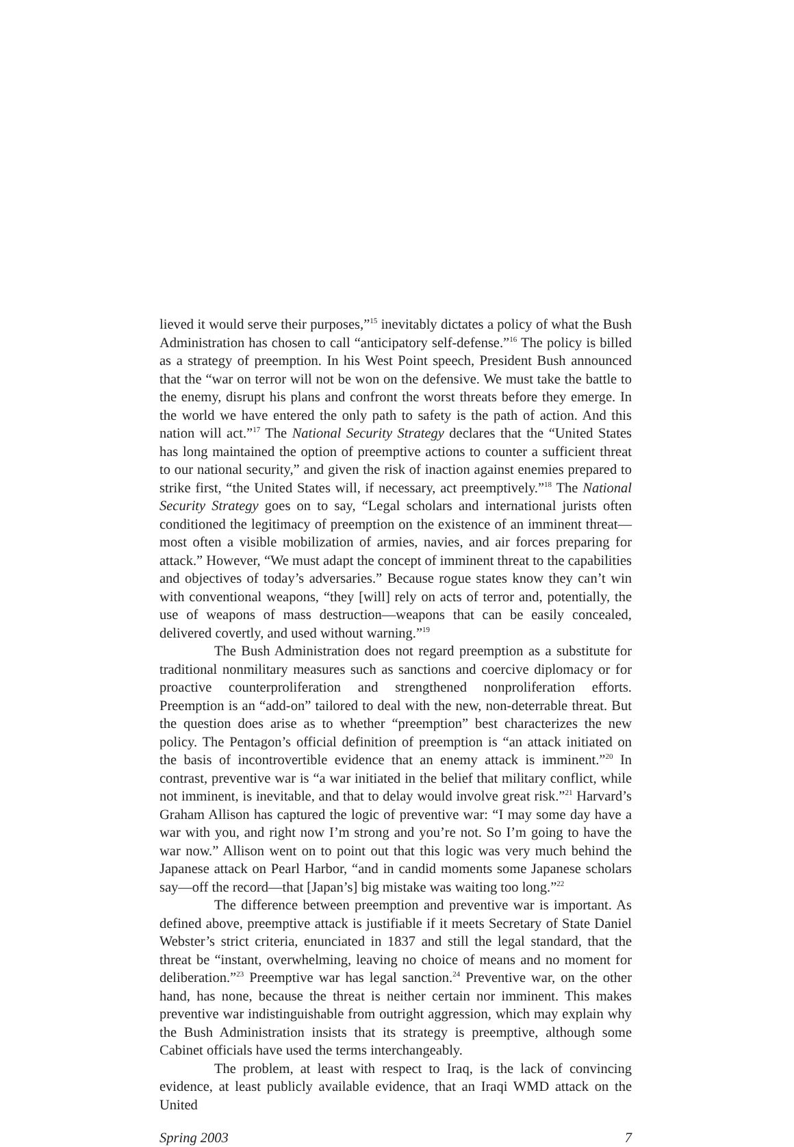lieved it would serve their purposes,”<sup>15</sup> inevitably dictates a policy of what the Bush Administration has chosen to call “anticipatory self-defense.”<sup>16</sup> The policy is billed as a strategy of preemption. In his West Point speech, President Bush announced that the “war on terror will not be won on the defensive. We must take the battle to the enemy, disrupt his plans and confront the worst threats before they emerge. In the world we have entered the only path to safety is the path of action. And this nation will act.”<sup>17</sup> The National Security Strategy declares that the “United States has long maintained the option of preemptive actions to counter a sufficient threat to our national security,” and given the risk of inaction against enemies prepared to strike first, “the United States will, if necessary, act preemptively.”<sup>18</sup> The National Security Strategy goes on to say, “Legal scholars and international jurists often conditioned the legitimacy of preemption on the existence of an imminent threat—most often a visible mobilization of armies, navies, and air forces preparing for attack.” However, “We must adapt the concept of imminent threat to the capabilities and objectives of today’s adversaries.” Because rogue states know they can’t win with conventional weapons, “they [will] rely on acts of terror and, potentially, the use of weapons of mass destruction—weapons that can be easily concealed, delivered covertly, and used without warning.”<sup>19</sup>
The Bush Administration does not regard preemption as a substitute for traditional nonmilitary measures such as sanctions and coercive diplomacy or for proactive counterproliferation and strengthened nonproliferation efforts. Preemption is an “add-on” tailored to deal with the new, non-deterrable threat. But the question does arise as to whether “preemption” best characterizes the new policy. The Pentagon’s official definition of preemption is “an attack initiated on the basis of incontrovertible evidence that an enemy attack is imminent.”<sup>20</sup> In contrast, preventive war is “a war initiated in the belief that military conflict, while not imminent, is inevitable, and that to delay would involve great risk.”<sup>21</sup> Harvard’s Graham Allison has captured the logic of preventive war: “I may some day have a war with you, and right now I’m strong and you’re not. So I’m going to have the war now.” Allison went on to point out that this logic was very much behind the Japanese attack on Pearl Harbor, “and in candid moments some Japanese scholars say—off the record—that [Japan’s] big mistake was waiting too long.”<sup>22</sup>
The difference between preemption and preventive war is important. As defined above, preemptive attack is justifiable if it meets Secretary of State Daniel Webster’s strict criteria, enunciated in 1837 and still the legal standard, that the threat be “instant, overwhelming, leaving no choice of means and no moment for deliberation.”<sup>23</sup> Preemptive war has legal sanction.<sup>24</sup> Preventive war, on the other hand, has none, because the threat is neither certain nor imminent. This makes preventive war indistinguishable from outright aggression, which may explain why the Bush Administration insists that its strategy is preemptive, although some Cabinet officials have used the terms interchangeably.
The problem, at least with respect to Iraq, is the lack of convincing evidence, at least publicly available evidence, that an Iraqi WMD attack on the United
Spring 2003 7